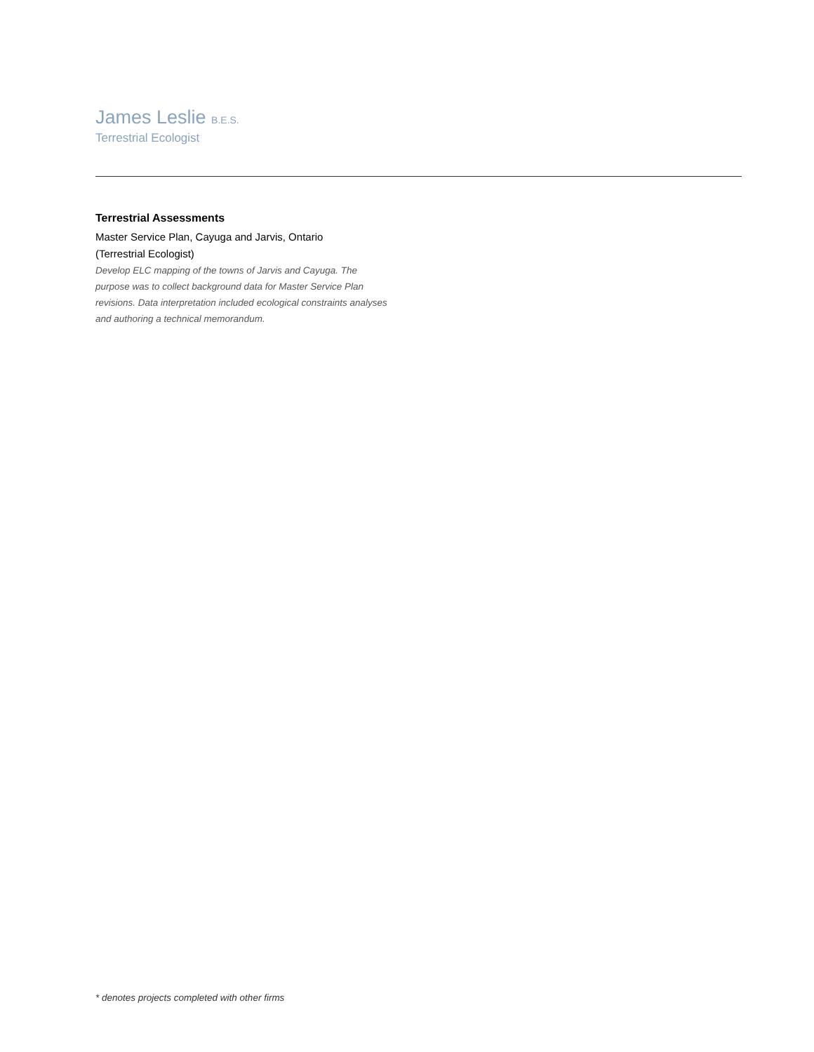James Leslie B.E.S.
Terrestrial Ecologist
Terrestrial Assessments
Master Service Plan, Cayuga and Jarvis, Ontario
(Terrestrial Ecologist)
Develop ELC mapping of the towns of Jarvis and Cayuga. The purpose was to collect background data for Master Service Plan revisions. Data interpretation included ecological constraints analyses and authoring a technical memorandum.
* denotes projects completed with other firms